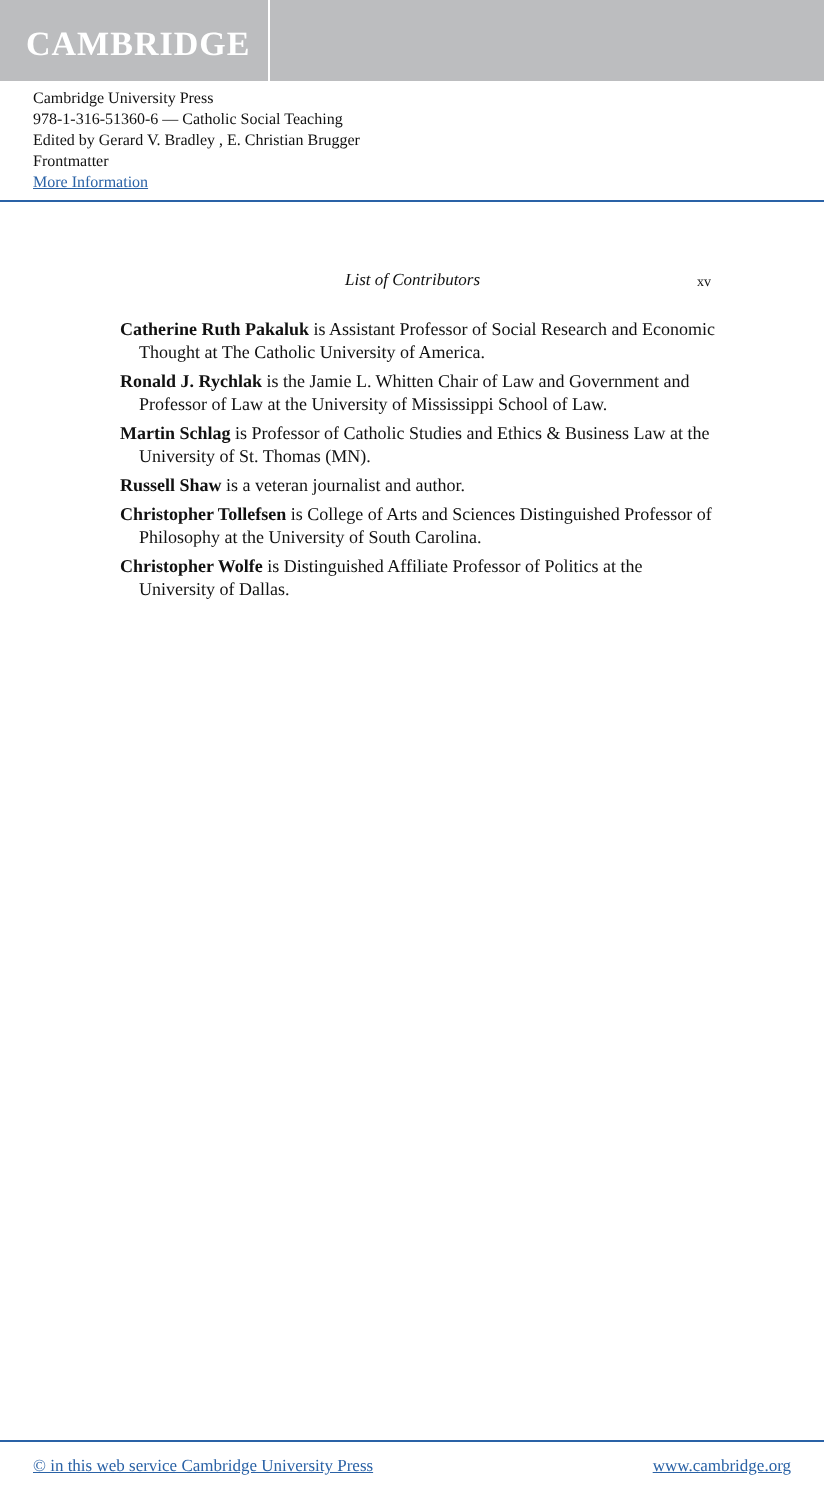CAMBRIDGE
Cambridge University Press
978-1-316-51360-6 — Catholic Social Teaching
Edited by Gerard V. Bradley , E. Christian Brugger
Frontmatter
More Information
List of Contributors xv
Catherine Ruth Pakaluk is Assistant Professor of Social Research and Economic Thought at The Catholic University of America.
Ronald J. Rychlak is the Jamie L. Whitten Chair of Law and Government and Professor of Law at the University of Mississippi School of Law.
Martin Schlag is Professor of Catholic Studies and Ethics & Business Law at the University of St. Thomas (MN).
Russell Shaw is a veteran journalist and author.
Christopher Tollefsen is College of Arts and Sciences Distinguished Professor of Philosophy at the University of South Carolina.
Christopher Wolfe is Distinguished Affiliate Professor of Politics at the University of Dallas.
© in this web service Cambridge University Press www.cambridge.org